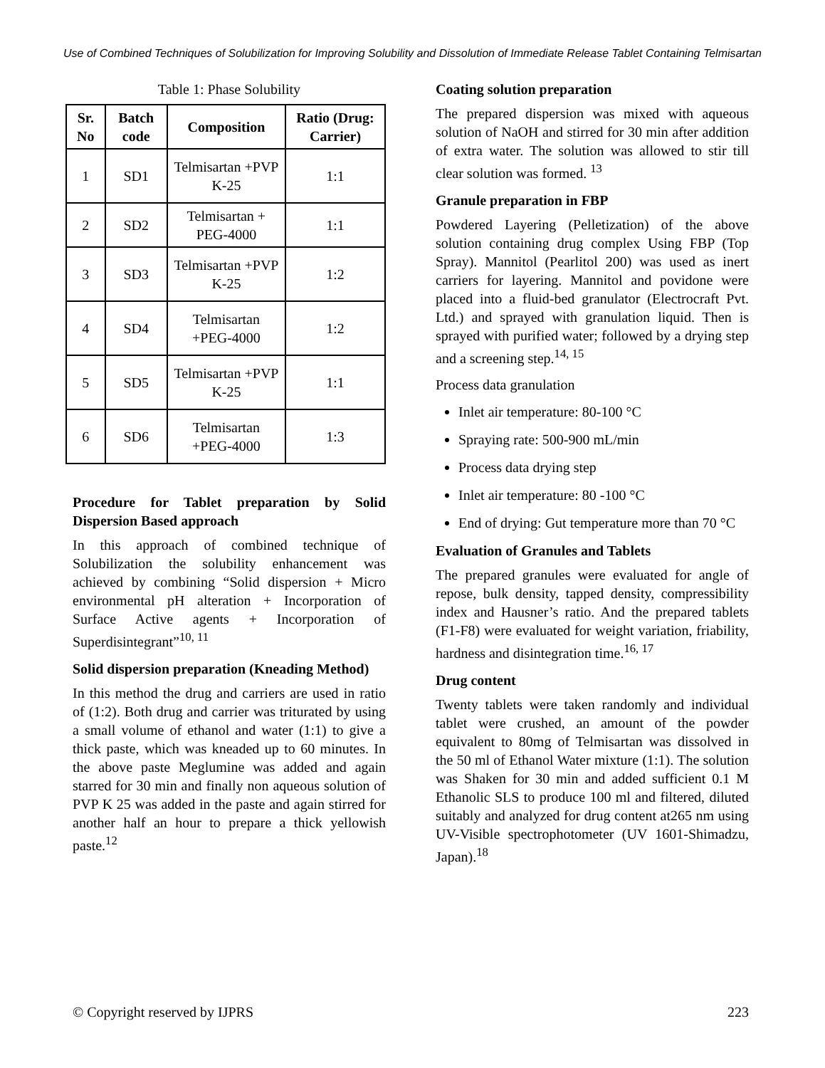Use of Combined Techniques of Solubilization for Improving Solubility and Dissolution of Immediate Release Tablet Containing Telmisartan
Table 1: Phase Solubility
| Sr. No | Batch code | Composition | Ratio (Drug: Carrier) |
| --- | --- | --- | --- |
| 1 | SD1 | Telmisartan +PVP K-25 | 1:1 |
| 2 | SD2 | Telmisartan + PEG-4000 | 1:1 |
| 3 | SD3 | Telmisartan +PVP K-25 | 1:2 |
| 4 | SD4 | Telmisartan +PEG-4000 | 1:2 |
| 5 | SD5 | Telmisartan +PVP K-25 | 1:1 |
| 6 | SD6 | Telmisartan +PEG-4000 | 1:3 |
Procedure for Tablet preparation by Solid Dispersion Based approach
In this approach of combined technique of Solubilization the solubility enhancement was achieved by combining “Solid dispersion + Micro environmental pH alteration + Incorporation of Surface Active agents + Incorporation of Superdisintegrant”<sup>10, 11</sup>
Solid dispersion preparation (Kneading Method)
In this method the drug and carriers are used in ratio of (1:2). Both drug and carrier was triturated by using a small volume of ethanol and water (1:1) to give a thick paste, which was kneaded up to 60 minutes. In the above paste Meglumine was added and again starred for 30 min and finally non aqueous solution of PVP K 25 was added in the paste and again stirred for another half an hour to prepare a thick yellowish paste.<sup>12</sup>
Coating solution preparation
The prepared dispersion was mixed with aqueous solution of NaOH and stirred for 30 min after addition of extra water. The solution was allowed to stir till clear solution was formed. <sup>13</sup>
Granule preparation in FBP
Powdered Layering (Pelletization) of the above solution containing drug complex Using FBP (Top Spray). Mannitol (Pearlitol 200) was used as inert carriers for layering. Mannitol and povidone were placed into a fluid-bed granulator (Electrocraft Pvt. Ltd.) and sprayed with granulation liquid. Then is sprayed with purified water; followed by a drying step and a screening step.<sup>14, 15</sup>
Process data granulation
Inlet air temperature: 80-100 °C
Spraying rate: 500-900 mL/min
Process data drying step
Inlet air temperature: 80 -100 °C
End of drying: Gut temperature more than 70 °C
Evaluation of Granules and Tablets
The prepared granules were evaluated for angle of repose, bulk density, tapped density, compressibility index and Hausner’s ratio. And the prepared tablets (F1-F8) were evaluated for weight variation, friability, hardness and disintegration time.<sup>16, 17</sup>
Drug content
Twenty tablets were taken randomly and individual tablet were crushed, an amount of the powder equivalent to 80mg of Telmisartan was dissolved in the 50 ml of Ethanol Water mixture (1:1). The solution was Shaken for 30 min and added sufficient 0.1 M Ethanolic SLS to produce 100 ml and filtered, diluted suitably and analyzed for drug content at265 nm using UV-Visible spectrophotometer (UV 1601-Shimadzu, Japan).<sup>18</sup>
© Copyright reserved by IJPRS 223